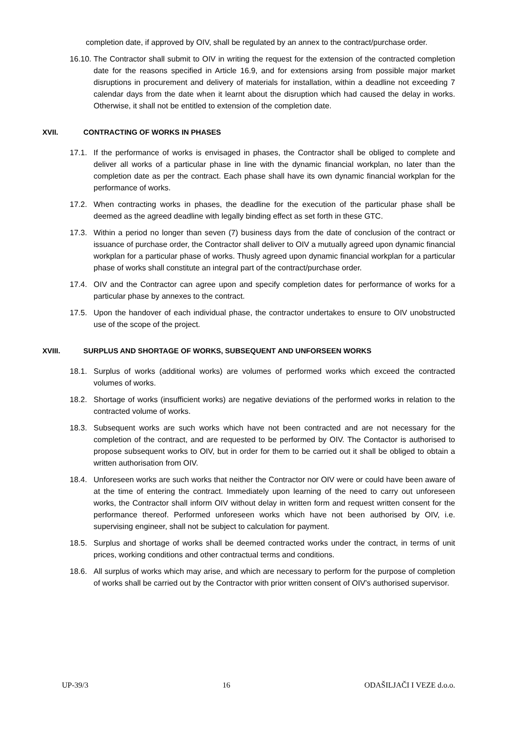completion date, if approved by OIV, shall be regulated by an annex to the contract/purchase order.
16.10.
The Contractor shall submit to OIV in writing the request for the extension of the contracted completion date for the reasons specified in Article 16.9, and for extensions arsing from possible major market disruptions in procurement and delivery of materials for installation, within a deadline not exceeding 7 calendar days from the date when it learnt about the disruption which had caused the delay in works. Otherwise, it shall not be entitled to extension of the completion date.
XVII. CONTRACTING OF WORKS IN PHASES
17.1. If the performance of works is envisaged in phases, the Contractor shall be obliged to complete and deliver all works of a particular phase in line with the dynamic financial workplan, no later than the completion date as per the contract. Each phase shall have its own dynamic financial workplan for the performance of works.
17.2. When contracting works in phases, the deadline for the execution of the particular phase shall be deemed as the agreed deadline with legally binding effect as set forth in these GTC.
17.3. Within a period no longer than seven (7) business days from the date of conclusion of the contract or issuance of purchase order, the Contractor shall deliver to OIV a mutually agreed upon dynamic financial workplan for a particular phase of works. Thusly agreed upon dynamic financial workplan for a particular phase of works shall constitute an integral part of the contract/purchase order.
17.4. OIV and the Contractor can agree upon and specify completion dates for performance of works for a particular phase by annexes to the contract.
17.5. Upon the handover of each individual phase, the contractor undertakes to ensure to OIV unobstructed use of the scope of the project.
XVIII. SURPLUS AND SHORTAGE OF WORKS, SUBSEQUENT AND UNFORSEEN WORKS
18.1. Surplus of works (additional works) are volumes of performed works which exceed the contracted volumes of works.
18.2. Shortage of works (insufficient works) are negative deviations of the performed works in relation to the contracted volume of works.
18.3. Subsequent works are such works which have not been contracted and are not necessary for the completion of the contract, and are requested to be performed by OIV. The Contactor is authorised to propose subsequent works to OIV, but in order for them to be carried out it shall be obliged to obtain a written authorisation from OIV.
18.4. Unforeseen works are such works that neither the Contractor nor OIV were or could have been aware of at the time of entering the contract. Immediately upon learning of the need to carry out unforeseen works, the Contractor shall inform OIV without delay in written form and request written consent for the performance thereof. Performed unforeseen works which have not been authorised by OIV, i.e. supervising engineer, shall not be subject to calculation for payment.
18.5. Surplus and shortage of works shall be deemed contracted works under the contract, in terms of unit prices, working conditions and other contractual terms and conditions.
18.6. All surplus of works which may arise, and which are necessary to perform for the purpose of completion of works shall be carried out by the Contractor with prior written consent of OIV’s authorised supervisor.
UP-39/3 16 ODAŠILJAČI I VEZE d.o.o.